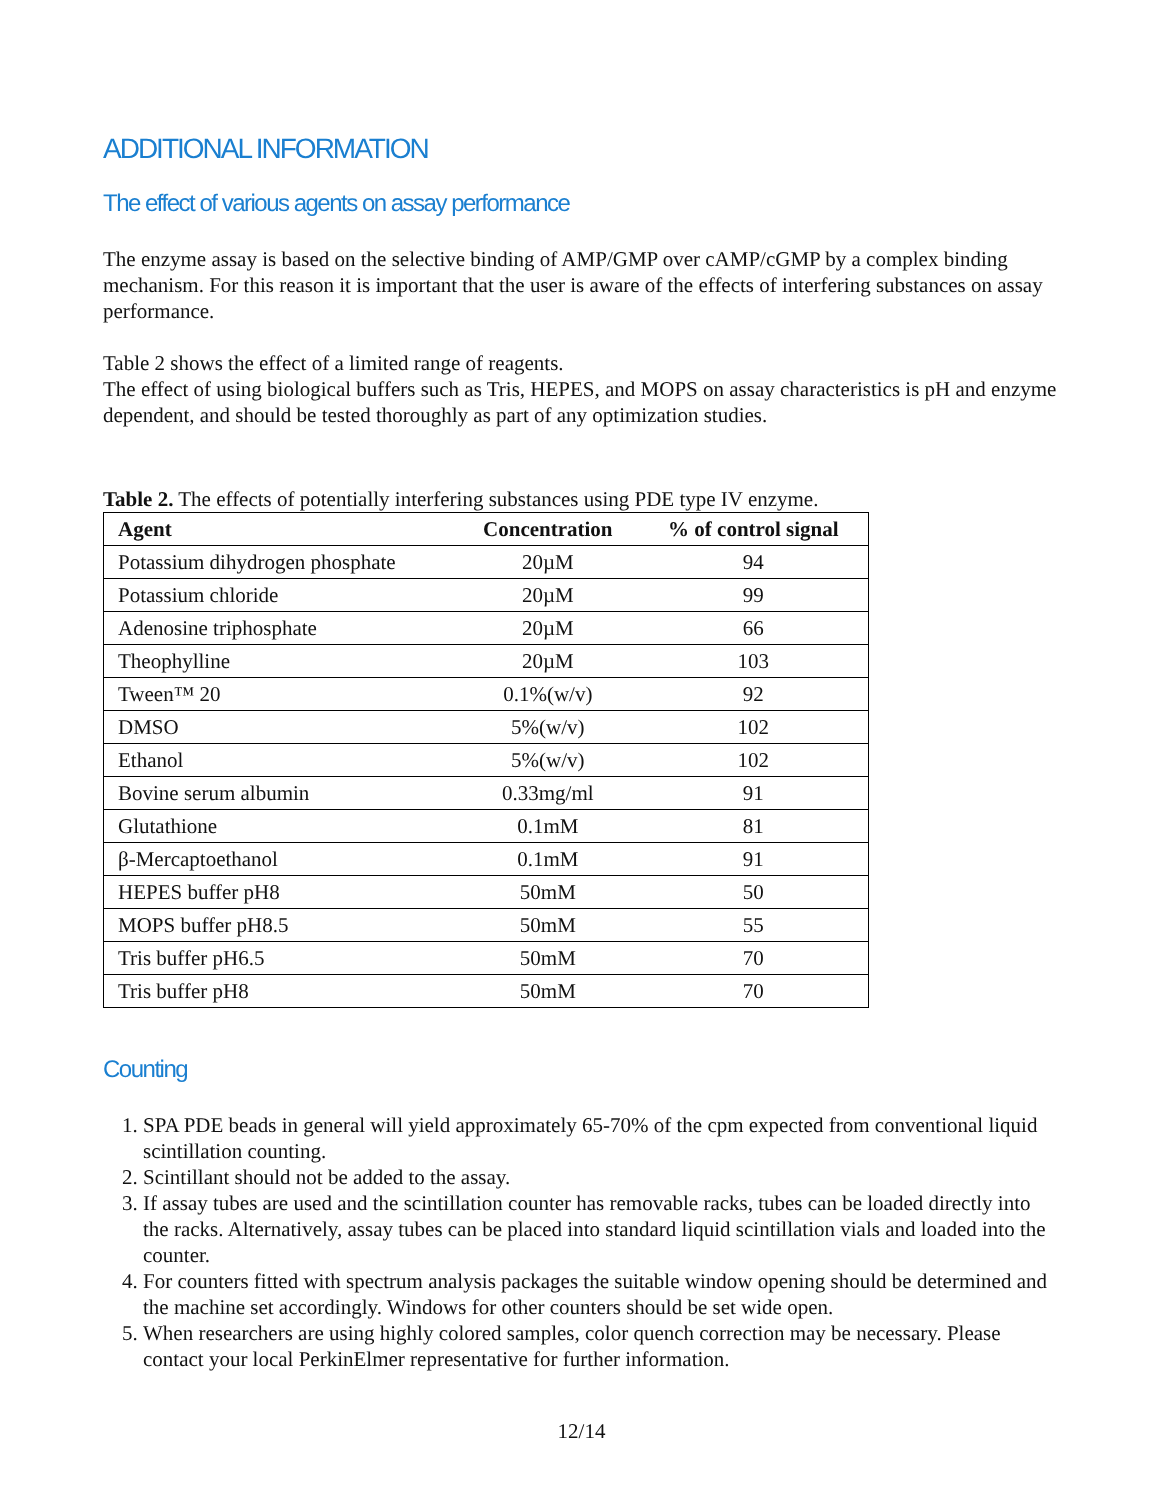ADDITIONAL INFORMATION
The effect of various agents on assay performance
The enzyme assay is based on the selective binding of AMP/GMP over cAMP/cGMP by a complex binding mechanism. For this reason it is important that the user is aware of the effects of interfering substances on assay performance.
Table 2 shows the effect of a limited range of reagents.
The effect of using biological buffers such as Tris, HEPES, and MOPS on assay characteristics is pH and enzyme dependent, and should be tested thoroughly as part of any optimization studies.
Table 2. The effects of potentially interfering substances using PDE type IV enzyme.
| Agent | Concentration | % of control signal |
| --- | --- | --- |
| Potassium dihydrogen phosphate | 20µM | 94 |
| Potassium chloride | 20µM | 99 |
| Adenosine triphosphate | 20µM | 66 |
| Theophylline | 20µM | 103 |
| Tween™ 20 | 0.1%(w/v) | 92 |
| DMSO | 5%(w/v) | 102 |
| Ethanol | 5%(w/v) | 102 |
| Bovine serum albumin | 0.33mg/ml | 91 |
| Glutathione | 0.1mM | 81 |
| β-Mercaptoethanol | 0.1mM | 91 |
| HEPES buffer pH8 | 50mM | 50 |
| MOPS buffer pH8.5 | 50mM | 55 |
| Tris buffer pH6.5 | 50mM | 70 |
| Tris buffer pH8 | 50mM | 70 |
Counting
1. SPA PDE beads in general will yield approximately 65-70% of the cpm expected from conventional liquid scintillation counting.
2. Scintillant should not be added to the assay.
3. If assay tubes are used and the scintillation counter has removable racks, tubes can be loaded directly into the racks. Alternatively, assay tubes can be placed into standard liquid scintillation vials and loaded into the counter.
4. For counters fitted with spectrum analysis packages the suitable window opening should be determined and the machine set accordingly. Windows for other counters should be set wide open.
5. When researchers are using highly colored samples, color quench correction may be necessary. Please contact your local PerkinElmer representative for further information.
12/14